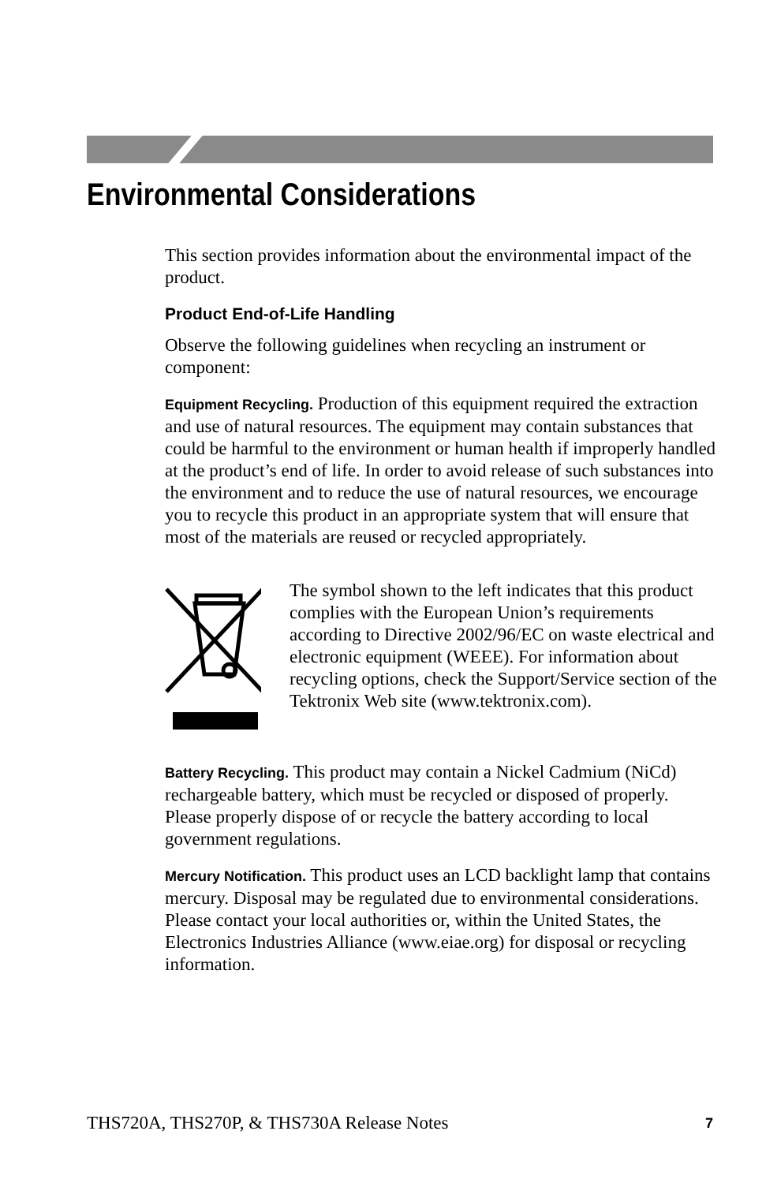Environmental Considerations
This section provides information about the environmental impact of the product.
Product End-of-Life Handling
Observe the following guidelines when recycling an instrument or component:
Equipment Recycling. Production of this equipment required the extraction and use of natural resources. The equipment may contain substances that could be harmful to the environment or human health if improperly handled at the product’s end of life. In order to avoid release of such substances into the environment and to reduce the use of natural resources, we encourage you to recycle this product in an appropriate system that will ensure that most of the materials are reused or recycled appropriately.
The symbol shown to the left indicates that this product complies with the European Union’s requirements according to Directive 2002/96/EC on waste electrical and electronic equipment (WEEE). For information about recycling options, check the Support/Service section of the Tektronix Web site (www.tektronix.com).
Battery Recycling. This product may contain a Nickel Cadmium (NiCd) rechargeable battery, which must be recycled or disposed of properly. Please properly dispose of or recycle the battery according to local government regulations.
Mercury Notification. This product uses an LCD backlight lamp that contains mercury. Disposal may be regulated due to environmental considerations. Please contact your local authorities or, within the United States, the Electronics Industries Alliance (www.eiae.org) for disposal or recycling information.
THS720A, THS270P, & THS730A Release Notes 7